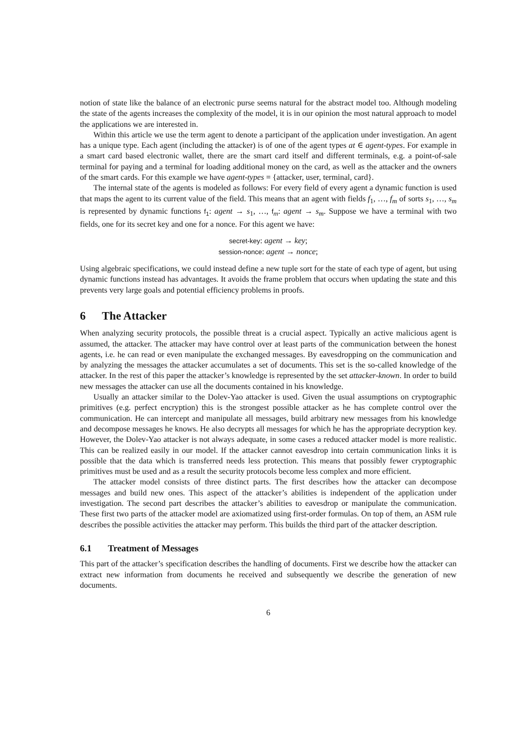notion of state like the balance of an electronic purse seems natural for the abstract model too. Although modeling the state of the agents increases the complexity of the model, it is in our opinion the most natural approach to model the applications we are interested in.
Within this article we use the term agent to denote a participant of the application under investigation. An agent has a unique type. Each agent (including the attacker) is of one of the agent types at ∈ agent-types. For example in a smart card based electronic wallet, there are the smart card itself and different terminals, e.g. a point-of-sale terminal for paying and a terminal for loading additional money on the card, as well as the attacker and the owners of the smart cards. For this example we have agent-types = {attacker, user, terminal, card}.
The internal state of the agents is modeled as follows: For every field of every agent a dynamic function is used that maps the agent to its current value of the field. This means that an agent with fields f<sub>1</sub>, …, f<sub>m</sub> of sorts s<sub>1</sub>, …, s<sub>m</sub> is represented by dynamic functions f<sub>1</sub>: agent → s<sub>1</sub>, …, f<sub>m</sub>: agent → s<sub>m</sub>. Suppose we have a terminal with two fields, one for its secret key and one for a nonce. For this agent we have:
secret-key: agent → key;
session-nonce: agent → nonce;
Using algebraic specifications, we could instead define a new tuple sort for the state of each type of agent, but using dynamic functions instead has advantages. It avoids the frame problem that occurs when updating the state and this prevents very large goals and potential efficiency problems in proofs.
6 The Attacker
When analyzing security protocols, the possible threat is a crucial aspect. Typically an active malicious agent is assumed, the attacker. The attacker may have control over at least parts of the communication between the honest agents, i.e. he can read or even manipulate the exchanged messages. By eavesdropping on the communication and by analyzing the messages the attacker accumulates a set of documents. This set is the so-called knowledge of the attacker. In the rest of this paper the attacker’s knowledge is represented by the set attacker-known. In order to build new messages the attacker can use all the documents contained in his knowledge.
Usually an attacker similar to the Dolev-Yao attacker is used. Given the usual assumptions on cryptographic primitives (e.g. perfect encryption) this is the strongest possible attacker as he has complete control over the communication. He can intercept and manipulate all messages, build arbitrary new messages from his knowledge and decompose messages he knows. He also decrypts all messages for which he has the appropriate decryption key. However, the Dolev-Yao attacker is not always adequate, in some cases a reduced attacker model is more realistic. This can be realized easily in our model. If the attacker cannot eavesdrop into certain communication links it is possible that the data which is transferred needs less protection. This means that possibly fewer cryptographic primitives must be used and as a result the security protocols become less complex and more efficient.
The attacker model consists of three distinct parts. The first describes how the attacker can decompose messages and build new ones. This aspect of the attacker’s abilities is independent of the application under investigation. The second part describes the attacker’s abilities to eavesdrop or manipulate the communication. These first two parts of the attacker model are axiomatized using first-order formulas. On top of them, an ASM rule describes the possible activities the attacker may perform. This builds the third part of the attacker description.
6.1 Treatment of Messages
This part of the attacker’s specification describes the handling of documents. First we describe how the attacker can extract new information from documents he received and subsequently we describe the generation of new documents.
6